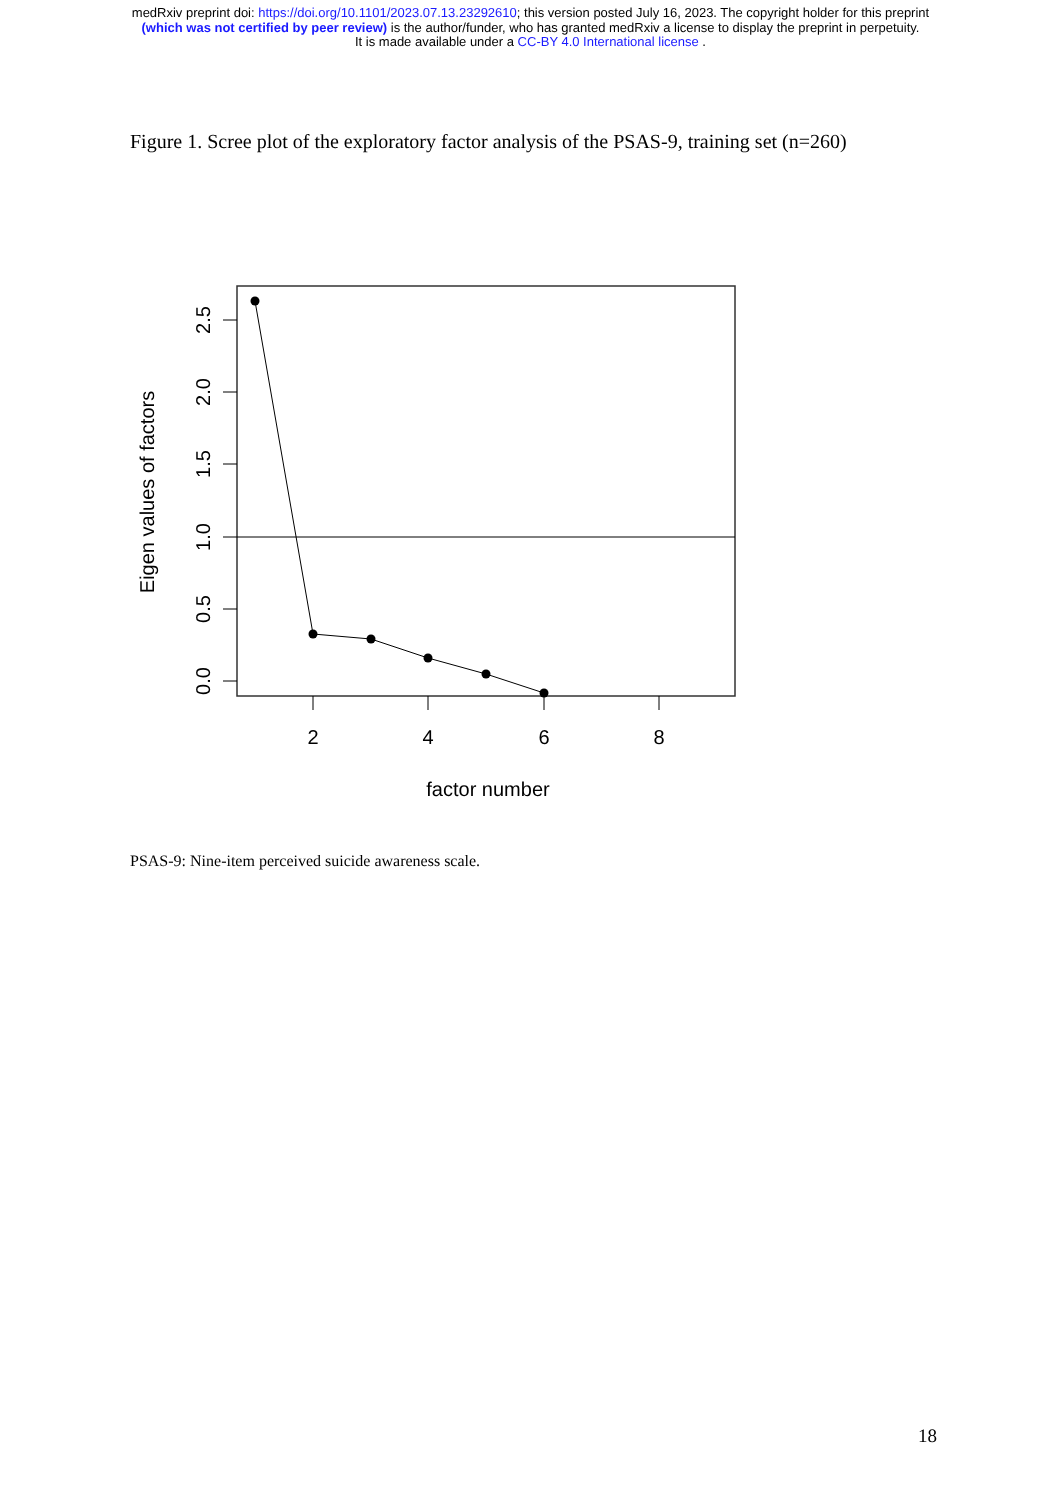medRxiv preprint doi: https://doi.org/10.1101/2023.07.13.23292610; this version posted July 16, 2023. The copyright holder for this preprint
(which was not certified by peer review) is the author/funder, who has granted medRxiv a license to display the preprint in perpetuity.
It is made available under a CC-BY 4.0 International license .
Figure 1. Scree plot of the exploratory factor analysis of the PSAS-9, training set (n=260)
2.5
2.0
1.5
1.0
0.5
0.0
2
4
6
8
factor number
Eigen values of factors
PSAS-9: Nine-item perceived suicide awareness scale.
18